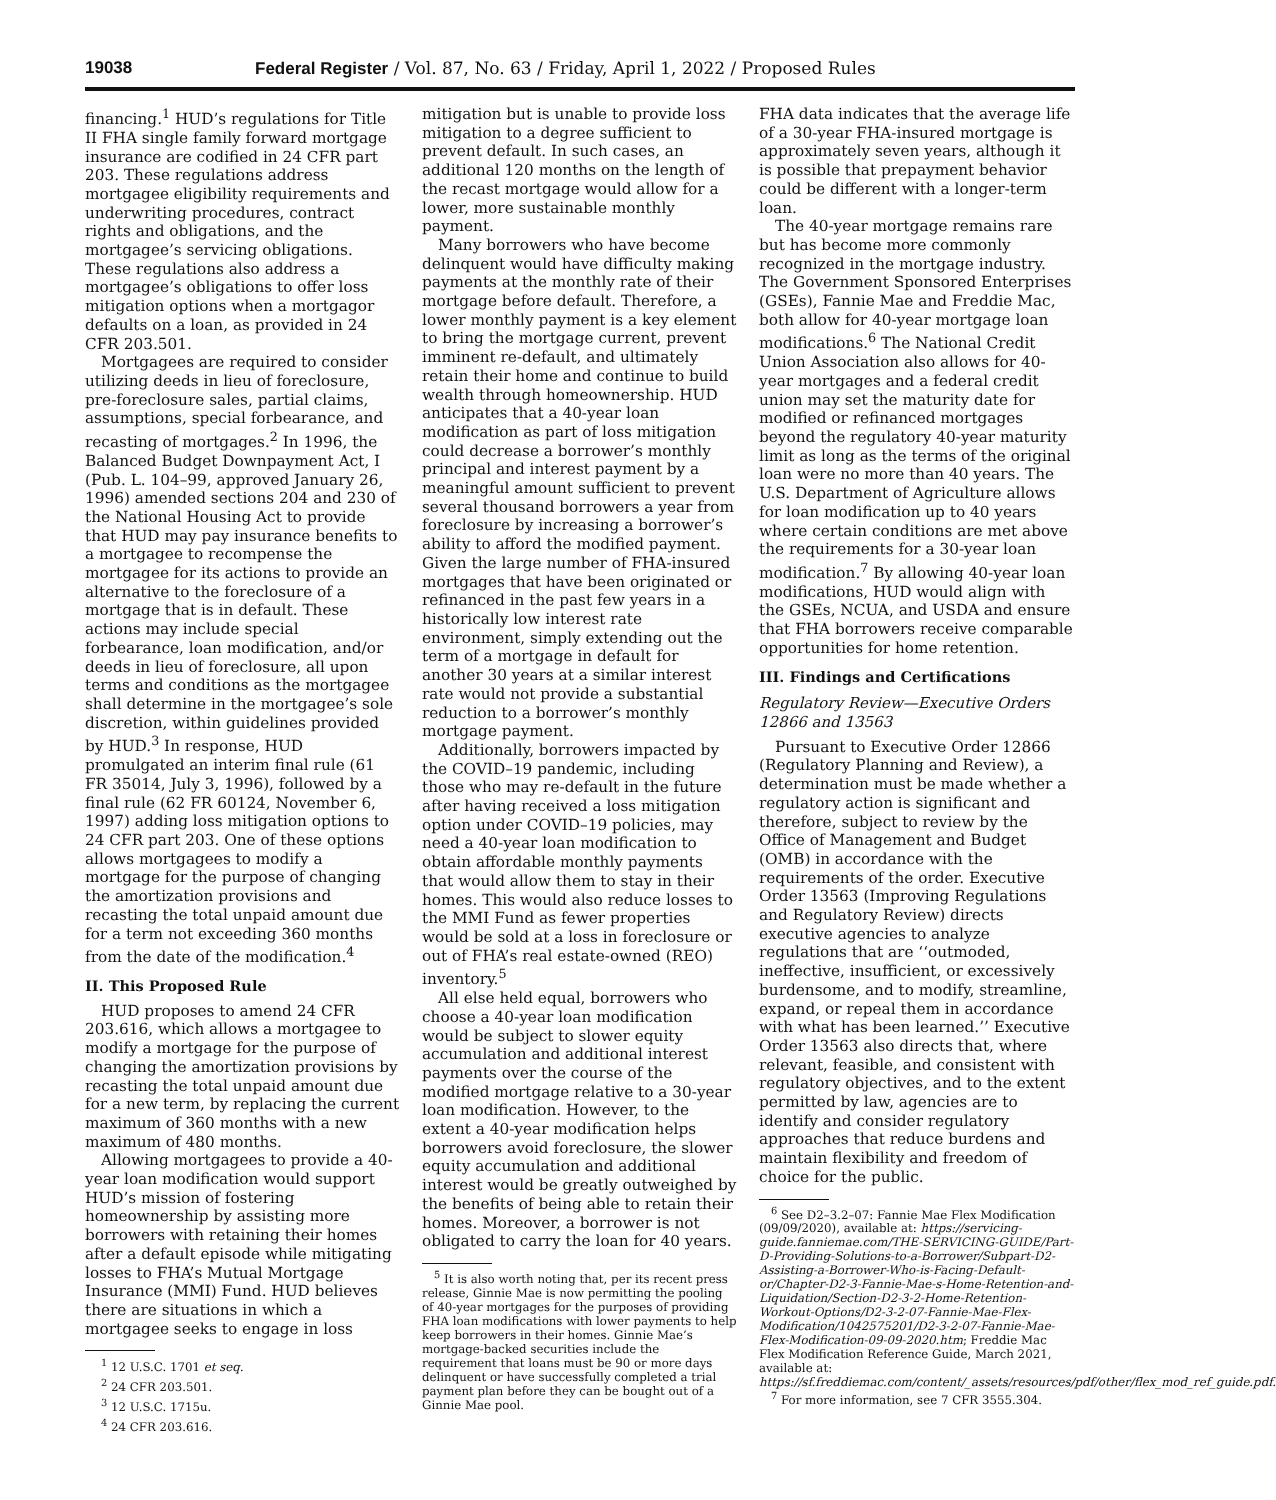19038 Federal Register / Vol. 87, No. 63 / Friday, April 1, 2022 / Proposed Rules
financing.<sup>1</sup> HUD’s regulations for Title II FHA single family forward mortgage insurance are codified in 24 CFR part 203. These regulations address mortgagee eligibility requirements and underwriting procedures, contract rights and obligations, and the mortgagee’s servicing obligations. These regulations also address a mortgagee’s obligations to offer loss mitigation options when a mortgagor defaults on a loan, as provided in 24 CFR 203.501.
Mortgagees are required to consider utilizing deeds in lieu of foreclosure, pre-foreclosure sales, partial claims, assumptions, special forbearance, and recasting of mortgages.<sup>2</sup> In 1996, the Balanced Budget Downpayment Act, I (Pub. L. 104–99, approved January 26, 1996) amended sections 204 and 230 of the National Housing Act to provide that HUD may pay insurance benefits to a mortgagee to recompense the mortgagee for its actions to provide an alternative to the foreclosure of a mortgage that is in default. These actions may include special forbearance, loan modification, and/or deeds in lieu of foreclosure, all upon terms and conditions as the mortgagee shall determine in the mortgagee’s sole discretion, within guidelines provided by HUD.<sup>3</sup> In response, HUD promulgated an interim final rule (61 FR 35014, July 3, 1996), followed by a final rule (62 FR 60124, November 6, 1997) adding loss mitigation options to 24 CFR part 203. One of these options allows mortgagees to modify a mortgage for the purpose of changing the amortization provisions and recasting the total unpaid amount due for a term not exceeding 360 months from the date of the modification.<sup>4</sup>
II. This Proposed Rule
HUD proposes to amend 24 CFR 203.616, which allows a mortgagee to modify a mortgage for the purpose of changing the amortization provisions by recasting the total unpaid amount due for a new term, by replacing the current maximum of 360 months with a new maximum of 480 months.
Allowing mortgagees to provide a 40-year loan modification would support HUD’s mission of fostering homeownership by assisting more borrowers with retaining their homes after a default episode while mitigating losses to FHA’s Mutual Mortgage Insurance (MMI) Fund. HUD believes there are situations in which a mortgagee seeks to engage in loss
<sup>1</sup> 12 U.S.C. 1701 et seq.
<sup>2</sup> 24 CFR 203.501.
<sup>3</sup> 12 U.S.C. 1715u.
<sup>4</sup> 24 CFR 203.616.
mitigation but is unable to provide loss mitigation to a degree sufficient to prevent default. In such cases, an additional 120 months on the length of the recast mortgage would allow for a lower, more sustainable monthly payment.
Many borrowers who have become delinquent would have difficulty making payments at the monthly rate of their mortgage before default. Therefore, a lower monthly payment is a key element to bring the mortgage current, prevent imminent re-default, and ultimately retain their home and continue to build wealth through homeownership. HUD anticipates that a 40-year loan modification as part of loss mitigation could decrease a borrower’s monthly principal and interest payment by a meaningful amount sufficient to prevent several thousand borrowers a year from foreclosure by increasing a borrower’s ability to afford the modified payment. Given the large number of FHA-insured mortgages that have been originated or refinanced in the past few years in a historically low interest rate environment, simply extending out the term of a mortgage in default for another 30 years at a similar interest rate would not provide a substantial reduction to a borrower’s monthly mortgage payment.
Additionally, borrowers impacted by the COVID–19 pandemic, including those who may re-default in the future after having received a loss mitigation option under COVID–19 policies, may need a 40-year loan modification to obtain affordable monthly payments that would allow them to stay in their homes. This would also reduce losses to the MMI Fund as fewer properties would be sold at a loss in foreclosure or out of FHA’s real estate-owned (REO) inventory.<sup>5</sup>
All else held equal, borrowers who choose a 40-year loan modification would be subject to slower equity accumulation and additional interest payments over the course of the modified mortgage relative to a 30-year loan modification. However, to the extent a 40-year modification helps borrowers avoid foreclosure, the slower equity accumulation and additional interest would be greatly outweighed by the benefits of being able to retain their homes. Moreover, a borrower is not obligated to carry the loan for 40 years.
<sup>5</sup> It is also worth noting that, per its recent press release, Ginnie Mae is now permitting the pooling of 40-year mortgages for the purposes of providing FHA loan modifications with lower payments to help keep borrowers in their homes. Ginnie Mae’s mortgage-backed securities include the requirement that loans must be 90 or more days delinquent or have successfully completed a trial payment plan before they can be bought out of a Ginnie Mae pool.
FHA data indicates that the average life of a 30-year FHA-insured mortgage is approximately seven years, although it is possible that prepayment behavior could be different with a longer-term loan.
The 40-year mortgage remains rare but has become more commonly recognized in the mortgage industry. The Government Sponsored Enterprises (GSEs), Fannie Mae and Freddie Mac, both allow for 40-year mortgage loan modifications.<sup>6</sup> The National Credit Union Association also allows for 40-year mortgages and a federal credit union may set the maturity date for modified or refinanced mortgages beyond the regulatory 40-year maturity limit as long as the terms of the original loan were no more than 40 years. The U.S. Department of Agriculture allows for loan modification up to 40 years where certain conditions are met above the requirements for a 30-year loan modification.<sup>7</sup> By allowing 40-year loan modifications, HUD would align with the GSEs, NCUA, and USDA and ensure that FHA borrowers receive comparable opportunities for home retention.
III. Findings and Certifications
Regulatory Review—Executive Orders 12866 and 13563
Pursuant to Executive Order 12866 (Regulatory Planning and Review), a determination must be made whether a regulatory action is significant and therefore, subject to review by the Office of Management and Budget (OMB) in accordance with the requirements of the order. Executive Order 13563 (Improving Regulations and Regulatory Review) directs executive agencies to analyze regulations that are ‘‘outmoded, ineffective, insufficient, or excessively burdensome, and to modify, streamline, expand, or repeal them in accordance with what has been learned.’’ Executive Order 13563 also directs that, where relevant, feasible, and consistent with regulatory objectives, and to the extent permitted by law, agencies are to identify and consider regulatory approaches that reduce burdens and maintain flexibility and freedom of choice for the public.
<sup>6</sup> See D2–3.2–07: Fannie Mae Flex Modification (09/09/2020), available at: https://servicing-guide.fanniemae.com/THE-SERVICING-GUIDE/Part-D-Providing-Solutions-to-a-Borrower/Subpart-D2-Assisting-a-Borrower-Who-is-Facing-Default-or/Chapter-D2-3-Fannie-Mae-s-Home-Retention-and-Liquidation/Section-D2-3-2-Home-Retention-Workout-Options/D2-3-2-07-Fannie-Mae-Flex-Modification/1042575201/D2-3-2-07-Fannie-Mae-Flex-Modification-09-09-2020.htm; Freddie Mac Flex Modification Reference Guide, March 2021, available at: https://sf.freddiemac.com/content/_assets/resources/pdf/other/flex_mod_ref_guide.pdf.
<sup>7</sup> For more information, see 7 CFR 3555.304.